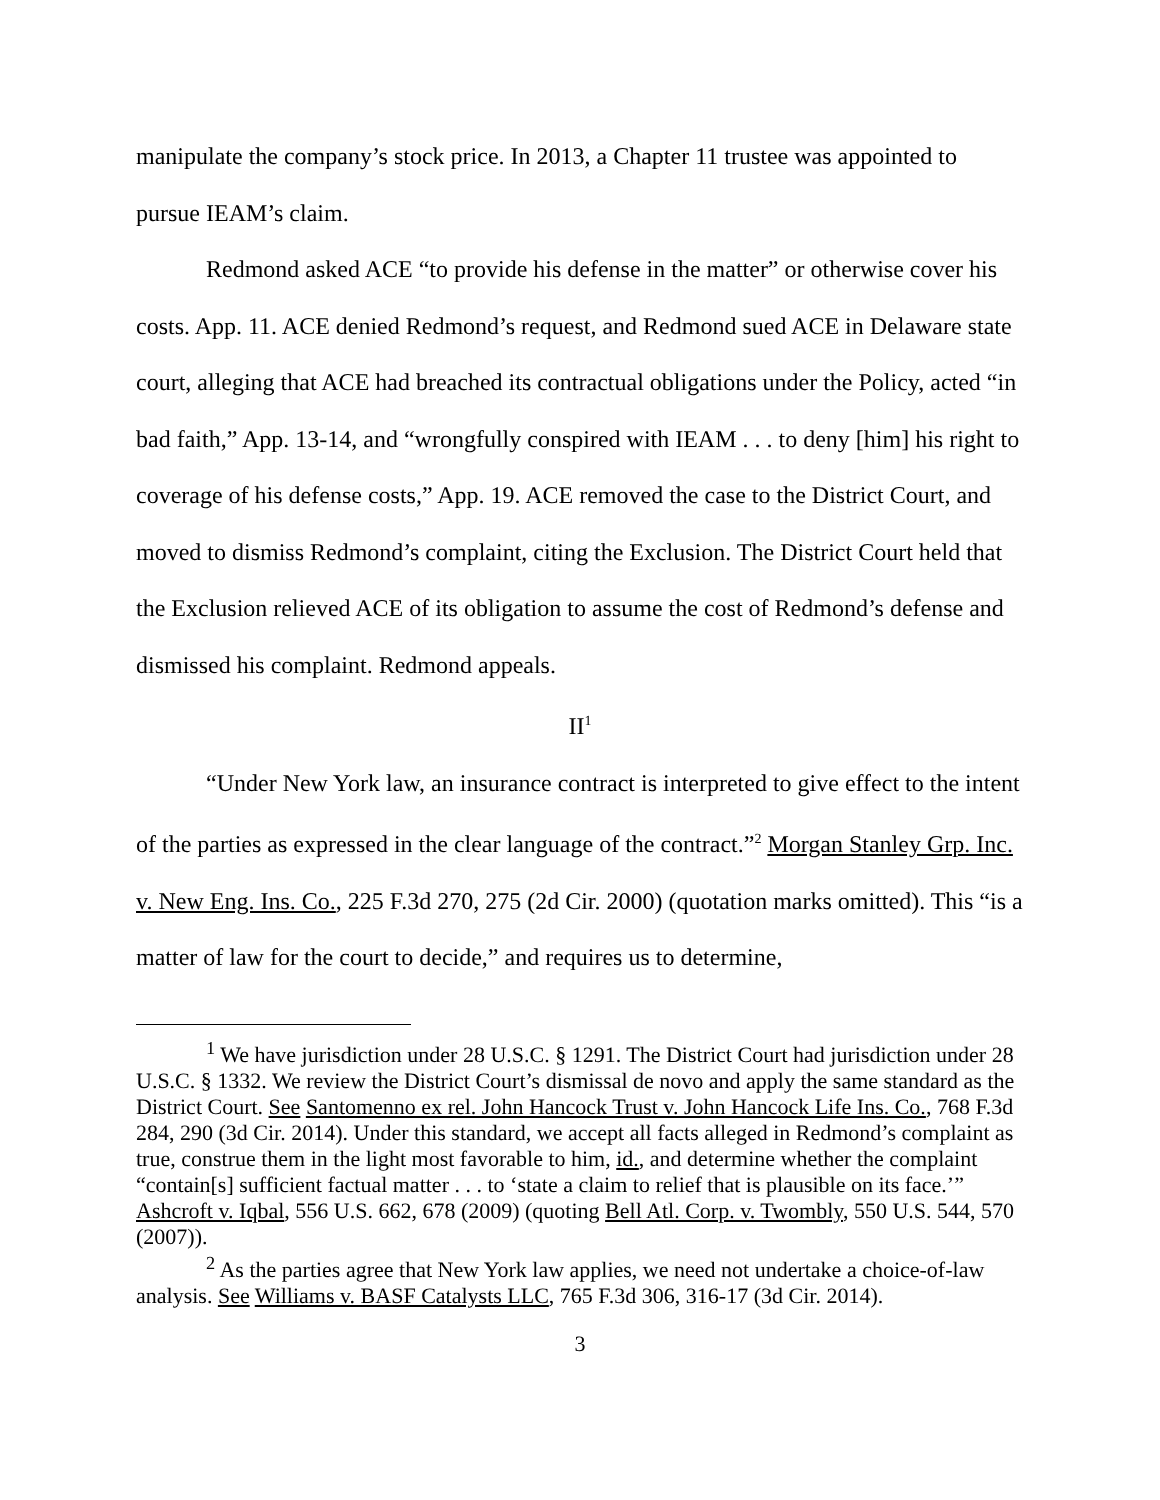manipulate the company’s stock price. In 2013, a Chapter 11 trustee was appointed to pursue IEAM’s claim.
Redmond asked ACE “to provide his defense in the matter” or otherwise cover his costs. App. 11. ACE denied Redmond’s request, and Redmond sued ACE in Delaware state court, alleging that ACE had breached its contractual obligations under the Policy, acted “in bad faith,” App. 13-14, and “wrongfully conspired with IEAM . . . to deny [him] his right to coverage of his defense costs,” App. 19. ACE removed the case to the District Court, and moved to dismiss Redmond’s complaint, citing the Exclusion. The District Court held that the Exclusion relieved ACE of its obligation to assume the cost of Redmond’s defense and dismissed his complaint. Redmond appeals.
II<sup>1</sup>
“Under New York law, an insurance contract is interpreted to give effect to the intent of the parties as expressed in the clear language of the contract.”<sup>2</sup> Morgan Stanley Grp. Inc. v. New Eng. Ins. Co., 225 F.3d 270, 275 (2d Cir. 2000) (quotation marks omitted). This “is a matter of law for the court to decide,” and requires us to determine,
<sup>1</sup> We have jurisdiction under 28 U.S.C. § 1291. The District Court had jurisdiction under 28 U.S.C. § 1332. We review the District Court’s dismissal de novo and apply the same standard as the District Court. See Santomenno ex rel. John Hancock Trust v. John Hancock Life Ins. Co., 768 F.3d 284, 290 (3d Cir. 2014). Under this standard, we accept all facts alleged in Redmond’s complaint as true, construe them in the light most favorable to him, id., and determine whether the complaint “contain[s] sufficient factual matter . . . to ‘state a claim to relief that is plausible on its face.’” Ashcroft v. Iqbal, 556 U.S. 662, 678 (2009) (quoting Bell Atl. Corp. v. Twombly, 550 U.S. 544, 570 (2007)).
<sup>2</sup> As the parties agree that New York law applies, we need not undertake a choice-of-law analysis. See Williams v. BASF Catalysts LLC, 765 F.3d 306, 316-17 (3d Cir. 2014).
3